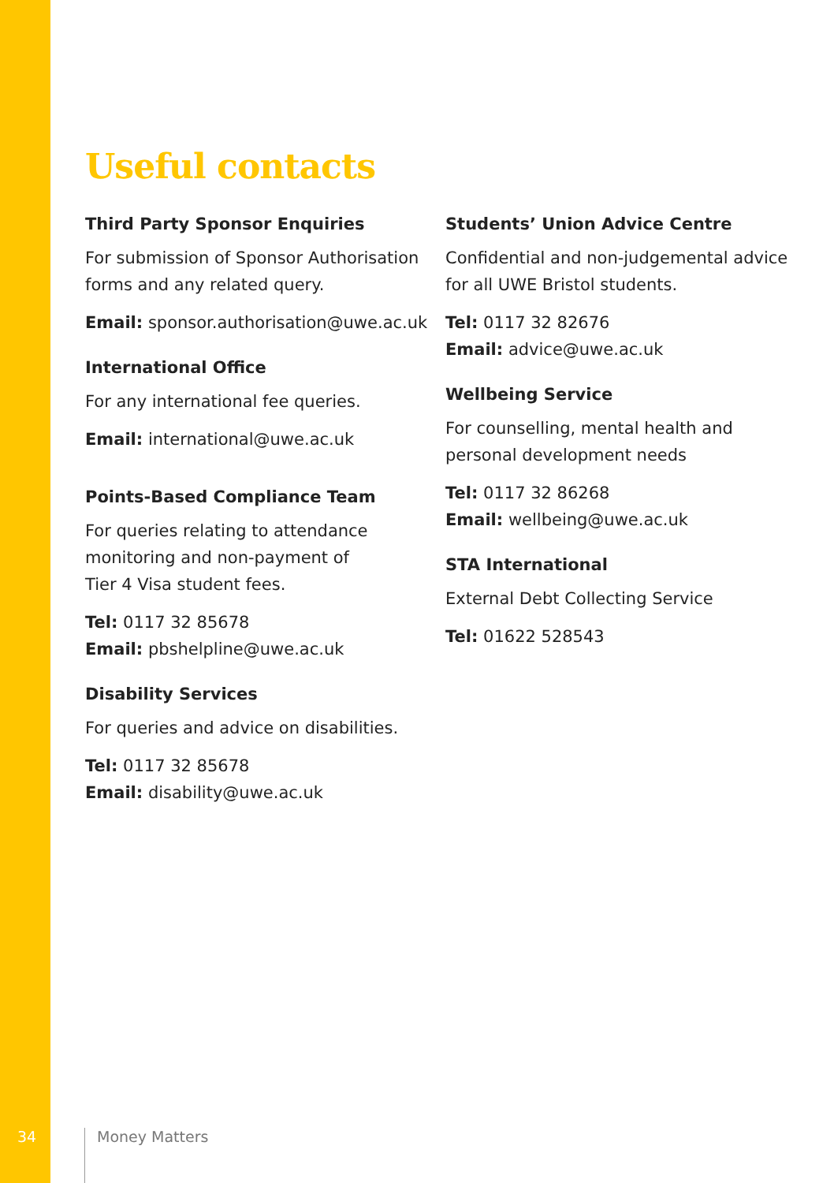Useful contacts
Third Party Sponsor Enquiries
For submission of Sponsor Authorisation forms and any related query.
Email: sponsor.authorisation@uwe.ac.uk
International Office
For any international fee queries.
Email: international@uwe.ac.uk
Points-Based Compliance Team
For queries relating to attendance
monitoring and non-payment of
Tier 4 Visa student fees.
Tel: 0117 32 85678
Email: pbshelpline@uwe.ac.uk
Disability Services
For queries and advice on disabilities.
Tel: 0117 32 85678
Email: disability@uwe.ac.uk
Students’ Union Advice Centre
Confidential and non-judgemental advice for all UWE Bristol students.
Tel: 0117 32 82676
Email: advice@uwe.ac.uk
Wellbeing Service
For counselling, mental health and personal development needs
Tel: 0117 32 86268
Email: wellbeing@uwe.ac.uk
STA International
External Debt Collecting Service
Tel: 01622 528543
34 Money Matters